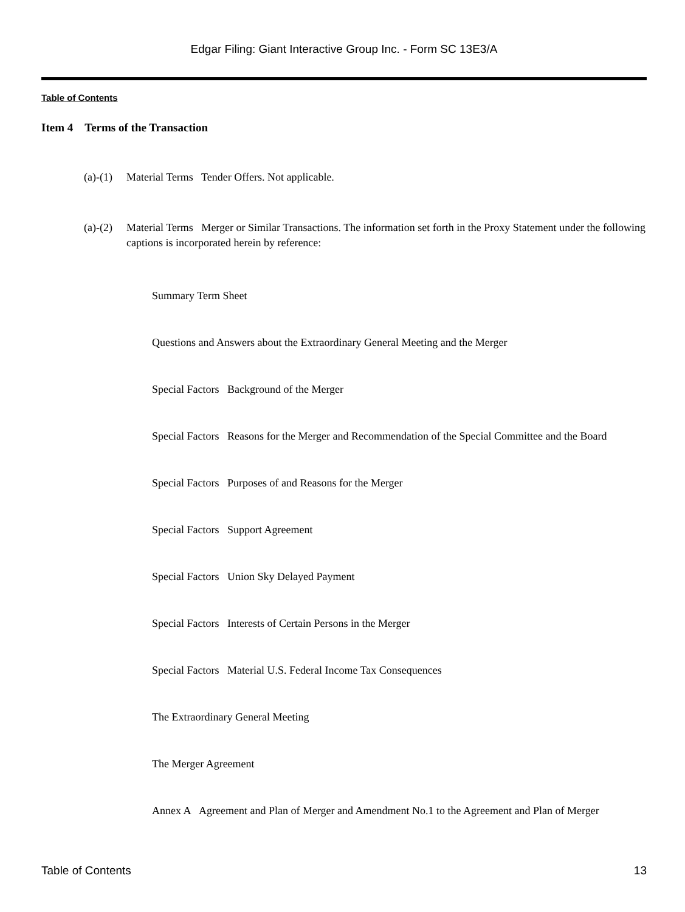Edgar Filing: Giant Interactive Group Inc. - Form SC 13E3/A
Table of Contents
Item 4 Terms of the Transaction
(a)-(1) Material Terms Tender Offers. Not applicable.
(a)-(2) Material Terms Merger or Similar Transactions. The information set forth in the Proxy Statement under the following captions is incorporated herein by reference:
Summary Term Sheet
Questions and Answers about the Extraordinary General Meeting and the Merger
Special Factors Background of the Merger
Special Factors Reasons for the Merger and Recommendation of the Special Committee and the Board
Special Factors Purposes of and Reasons for the Merger
Special Factors Support Agreement
Special Factors Union Sky Delayed Payment
Special Factors Interests of Certain Persons in the Merger
Special Factors Material U.S. Federal Income Tax Consequences
The Extraordinary General Meeting
The Merger Agreement
Annex A Agreement and Plan of Merger and Amendment No.1 to the Agreement and Plan of Merger
Table of Contents 13